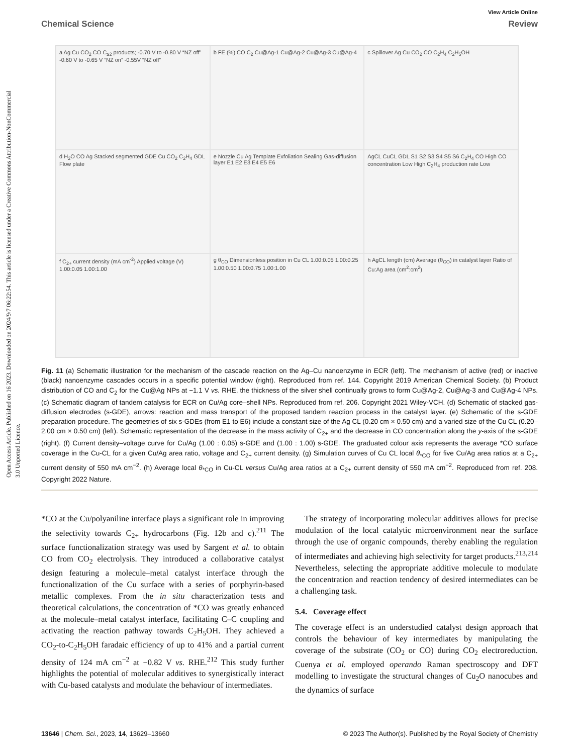Open Access Article. Published on 16 2023. Downloaded on 2024/9/7 06:22:54. This article is licensed under a Creative Commons Attribution-NonCommercial 3.0 Unported Licence.
View Article Online
Chemical Science Review
a Ag Cu CO<sub>2</sub> CO C<sub>≥2</sub> products; -0.70 V to -0.80 V “NZ off” -0.60 V to -0.65 V “NZ on” -0.55V “NZ off”
b FE (%) CO C<sub>2</sub> Cu@Ag-1 Cu@Ag-2 Cu@Ag-3 Cu@Ag-4
c Spillover Ag Cu CO<sub>2</sub> CO C<sub>2</sub>H<sub>4</sub> C<sub>2</sub>H<sub>5</sub>OH
d H<sub>2</sub>O CO Ag Stacked segmented GDE Cu CO<sub>2</sub> C<sub>2</sub>H<sub>4</sub> GDL Flow plate
e Nozzle Cu Ag Template Exfoliation Sealing Gas-diffusion layer E1 E2 E3 E4 E5 E6
AgCL CuCL GDL S1 S2 S3 S4 S5 S6 C<sub>2</sub>H<sub>4</sub> CO High CO concentration Low High C<sub>2</sub>H<sub>4</sub> production rate Low
f C<sub>2+</sub> current density (mA cm<sup>-2</sup>) Applied voltage (V) 1.00:0.05 1.00:1.00
g θ<sub>CO</sub> Dimensionless position in Cu CL 1.00:0.05 1.00:0.25 1.00:0.50 1.00:0.75 1.00:1.00
h AgCL length (cm) Average (θ<sub>CO</sub>) in catalyst layer Ratio of Cu:Ag area (cm<sup>2</sup>:cm<sup>2</sup>)
Fig. 11 (a) Schematic illustration for the mechanism of the cascade reaction on the Ag–Cu nanoenzyme in ECR (left). The mechanism of active (red) or inactive (black) nanoenzyme cascades occurs in a specific potential window (right). Reproduced from ref. 144. Copyright 2019 American Chemical Society. (b) Product distribution of CO and C<sub>2</sub> for the Cu@Ag NPs at −1.1 V vs. RHE, the thickness of the silver shell continually grows to form Cu@Ag-2, Cu@Ag-3 and Cu@Ag-4 NPs. (c) Schematic diagram of tandem catalysis for ECR on Cu/Ag core–shell NPs. Reproduced from ref. 206. Copyright 2021 Wiley-VCH. (d) Schematic of stacked gas-diffusion electrodes (s-GDE), arrows: reaction and mass transport of the proposed tandem reaction process in the catalyst layer. (e) Schematic of the s-GDE preparation procedure. The geometries of six s-GDEs (from E1 to E6) include a constant size of the Ag CL (0.20 cm × 0.50 cm) and a varied size of the Cu CL (0.20–2.00 cm × 0.50 cm) (left). Schematic representation of the decrease in the mass activity of C<sub>2+</sub> and the decrease in CO concentration along the y-axis of the s-GDE (right). (f) Current density–voltage curve for Cu/Ag (1.00 : 0.05) s-GDE and (1.00 : 1.00) s-GDE. The graduated colour axis represents the average *CO surface coverage in the Cu-CL for a given Cu/Ag area ratio, voltage and C<sub>2+</sub> current density. (g) Simulation curves of Cu CL local θ<sub>*CO</sub> for five Cu/Ag area ratios at a C<sub>2+</sub> current density of 550 mA cm<sup>−2</sup>. (h) Average local θ<sub>*CO</sub> in Cu-CL versus Cu/Ag area ratios at a C<sub>2+</sub> current density of 550 mA cm<sup>−2</sup>. Reproduced from ref. 208. Copyright 2022 Nature.
*CO at the Cu/polyaniline interface plays a significant role in improving the selectivity towards C<sub>2+</sub> hydrocarbons (Fig. 12b and c).<sup>211</sup> The surface functionalization strategy was used by Sargent et al. to obtain CO from CO<sub>2</sub> electrolysis. They introduced a collaborative catalyst design featuring a molecule–metal catalyst interface through the functionalization of the Cu surface with a series of porphyrin-based metallic complexes. From the in situ characterization tests and theoretical calculations, the concentration of *CO was greatly enhanced at the molecule–metal catalyst interface, facilitating C–C coupling and activating the reaction pathway towards C<sub>2</sub>H<sub>5</sub>OH. They achieved a CO<sub>2</sub>-to-C<sub>2</sub>H<sub>5</sub>OH faradaic efficiency of up to 41% and a partial current density of 124 mA cm<sup>−2</sup> at −0.82 V vs. RHE.<sup>212</sup> This study further highlights the potential of molecular additives to synergistically interact with Cu-based catalysts and modulate the behaviour of intermediates.
The strategy of incorporating molecular additives allows for precise modulation of the local catalytic microenvironment near the surface through the use of organic compounds, thereby enabling the regulation of intermediates and achieving high selectivity for target products.<sup>213,214</sup> Nevertheless, selecting the appropriate additive molecule to modulate the concentration and reaction tendency of desired intermediates can be a challenging task.
5.4. Coverage effect
The coverage effect is an understudied catalyst design approach that controls the behaviour of key intermediates by manipulating the coverage of the substrate (CO<sub>2</sub> or CO) during CO<sub>2</sub> electroreduction. Cuenya et al. employed operando Raman spectroscopy and DFT modelling to investigate the structural changes of Cu<sub>2</sub>O nanocubes and the dynamics of surface
13646 | Chem. Sci., 2023, 14, 13629–13660 © 2023 The Author(s). Published by the Royal Society of Chemistry